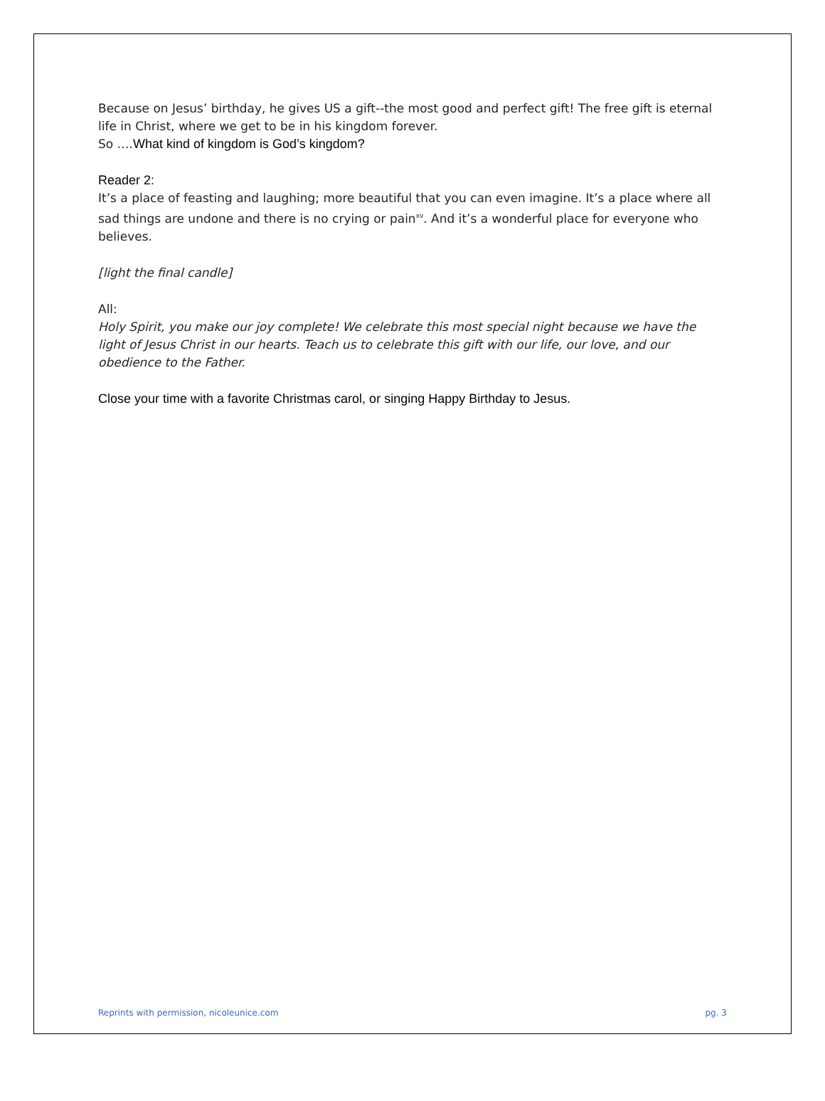Because on Jesus’ birthday, he gives US a gift--the most good and perfect gift! The free gift is eternal life in Christ, where we get to be in his kingdom forever.
So ….What kind of kingdom is God’s kingdom?
Reader 2:
It’s a place of feasting and laughing; more beautiful that you can even imagine. It’s a place where all sad things are undone and there is no crying or pain<sup>xv</sup>. And it’s a wonderful place for everyone who believes.
[light the final candle]
All:
Holy Spirit, you make our joy complete! We celebrate this most special night because we have the light of Jesus Christ in our hearts. Teach us to celebrate this gift with our life, our love, and our obedience to the Father.
Close your time with a favorite Christmas carol, or singing Happy Birthday to Jesus.
Reprints with permission, nicoleunice.com pg. 3